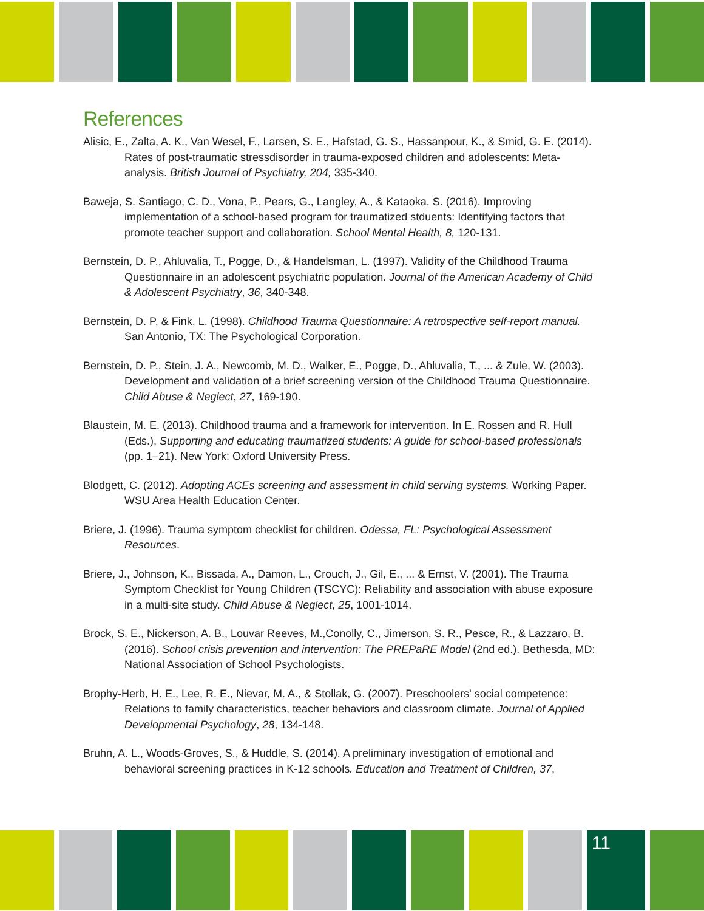References
Alisic, E., Zalta, A. K., Van Wesel, F., Larsen, S. E., Hafstad, G. S., Hassanpour, K., & Smid, G. E. (2014). Rates of post-traumatic stressdisorder in trauma-exposed children and adolescents: Meta-analysis. British Journal of Psychiatry, 204, 335-340.
Baweja, S. Santiago, C. D., Vona, P., Pears, G., Langley, A., & Kataoka, S. (2016). Improving implementation of a school-based program for traumatized stduents: Identifying factors that promote teacher support and collaboration. School Mental Health, 8, 120-131.
Bernstein, D. P., Ahluvalia, T., Pogge, D., & Handelsman, L. (1997). Validity of the Childhood Trauma Questionnaire in an adolescent psychiatric population. Journal of the American Academy of Child & Adolescent Psychiatry, 36, 340-348.
Bernstein, D. P, & Fink, L. (1998). Childhood Trauma Questionnaire: A retrospective self-report manual. San Antonio, TX: The Psychological Corporation.
Bernstein, D. P., Stein, J. A., Newcomb, M. D., Walker, E., Pogge, D., Ahluvalia, T., ... & Zule, W. (2003). Development and validation of a brief screening version of the Childhood Trauma Questionnaire. Child Abuse & Neglect, 27, 169-190.
Blaustein, M. E. (2013). Childhood trauma and a framework for intervention. In E. Rossen and R. Hull (Eds.), Supporting and educating traumatized students: A guide for school-based professionals (pp. 1–21). New York: Oxford University Press.
Blodgett, C. (2012). Adopting ACEs screening and assessment in child serving systems. Working Paper. WSU Area Health Education Center.
Briere, J. (1996). Trauma symptom checklist for children. Odessa, FL: Psychological Assessment Resources.
Briere, J., Johnson, K., Bissada, A., Damon, L., Crouch, J., Gil, E., ... & Ernst, V. (2001). The Trauma Symptom Checklist for Young Children (TSCYC): Reliability and association with abuse exposure in a multi-site study. Child Abuse & Neglect, 25, 1001-1014.
Brock, S. E., Nickerson, A. B., Louvar Reeves, M.,Conolly, C., Jimerson, S. R., Pesce, R., & Lazzaro, B. (2016). School crisis prevention and intervention: The PREPaRE Model (2nd ed.). Bethesda, MD: National Association of School Psychologists.
Brophy-Herb, H. E., Lee, R. E., Nievar, M. A., & Stollak, G. (2007). Preschoolers' social competence: Relations to family characteristics, teacher behaviors and classroom climate. Journal of Applied Developmental Psychology, 28, 134-148.
Bruhn, A. L., Woods-Groves, S., & Huddle, S. (2014). A preliminary investigation of emotional and behavioral screening practices in K-12 schools. Education and Treatment of Children, 37,
11